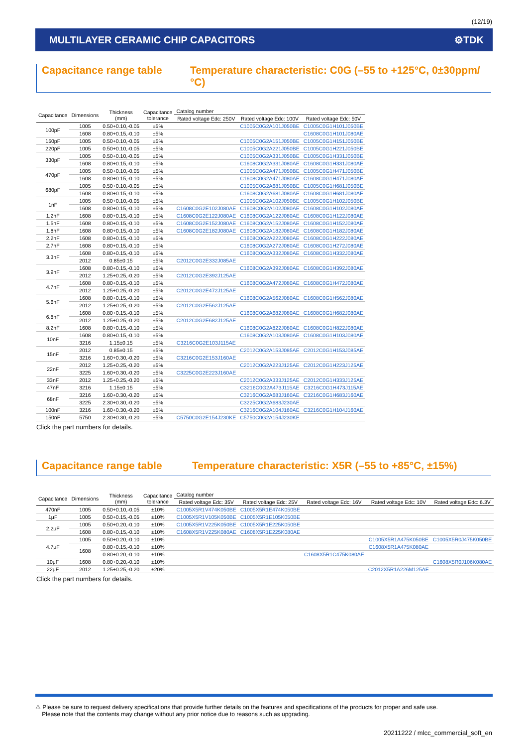(12/19)
MULTILAYER CERAMIC CHIP CAPACITORS ⚙TDK
Capacitance range table Temperature characteristic: C0G (–55 to +125°C, 0±30ppm/°C)
| Capacitance | Dimensions | Thickness (mm) | Capacitance tolerance | Catalog number | | |
| --- | --- | --- | --- | --- | --- | --- |
| | | | | Rated voltage Edc: 250V | Rated voltage Edc: 100V | Rated voltage Edc: 50V |
| 100pF | 1005 | 0.50+0.10,-0.05 | ±5% | | C1005C0G2A101J050BE | C1005C0G1H101J050BE |
| | 1608 | 0.80+0.15,-0.10 | ±5% | | | C1608C0G1H101J080AE |
| 150pF | 1005 | 0.50+0.10,-0.05 | ±5% | | C1005C0G2A151J050BE | C1005C0G1H151J050BE |
| 220pF | 1005 | 0.50+0.10,-0.05 | ±5% | | C1005C0G2A221J050BE | C1005C0G1H221J050BE |
| 330pF | 1005 | 0.50+0.10,-0.05 | ±5% | | C1005C0G2A331J050BE | C1005C0G1H331J050BE |
| | 1608 | 0.80+0.15,-0.10 | ±5% | | C1608C0G2A331J080AE | C1608C0G1H331J080AE |
| 470pF | 1005 | 0.50+0.10,-0.05 | ±5% | | C1005C0G2A471J050BE | C1005C0G1H471J050BE |
| | 1608 | 0.80+0.15,-0.10 | ±5% | | C1608C0G2A471J080AE | C1608C0G1H471J080AE |
| 680pF | 1005 | 0.50+0.10,-0.05 | ±5% | | C1005C0G2A681J050BE | C1005C0G1H681J050BE |
| | 1608 | 0.80+0.15,-0.10 | ±5% | | C1608C0G2A681J080AE | C1608C0G1H681J080AE |
| 1nF | 1005 | 0.50+0.10,-0.05 | ±5% | | C1005C0G2A102J050BE | C1005C0G1H102J050BE |
| | 1608 | 0.80+0.15,-0.10 | ±5% | C1608C0G2E102J080AE | C1608C0G2A102J080AE | C1608C0G1H102J080AE |
| 1.2nF | 1608 | 0.80+0.15,-0.10 | ±5% | C1608C0G2E122J080AE | C1608C0G2A122J080AE | C1608C0G1H122J080AE |
| 1.5nF | 1608 | 0.80+0.15,-0.10 | ±5% | C1608C0G2E152J080AE | C1608C0G2A152J080AE | C1608C0G1H152J080AE |
| 1.8nF | 1608 | 0.80+0.15,-0.10 | ±5% | C1608C0G2E182J080AE | C1608C0G2A182J080AE | C1608C0G1H182J080AE |
| 2.2nF | 1608 | 0.80+0.15,-0.10 | ±5% | | C1608C0G2A222J080AE | C1608C0G1H222J080AE |
| 2.7nF | 1608 | 0.80+0.15,-0.10 | ±5% | | C1608C0G2A272J080AE | C1608C0G1H272J080AE |
| 3.3nF | 1608 | 0.80+0.15,-0.10 | ±5% | | C1608C0G2A332J080AE | C1608C0G1H332J080AE |
| | 2012 | 0.85±0.15 | ±5% | C2012C0G2E332J085AE | | |
| 3.9nF | 1608 | 0.80+0.15,-0.10 | ±5% | | C1608C0G2A392J080AE | C1608C0G1H392J080AE |
| | 2012 | 1.25+0.25,-0.20 | ±5% | C2012C0G2E392J125AE | | |
| 4.7nF | 1608 | 0.80+0.15,-0.10 | ±5% | | C1608C0G2A472J080AE | C1608C0G1H472J080AE |
| | 2012 | 1.25+0.25,-0.20 | ±5% | C2012C0G2E472J125AE | | |
| 5.6nF | 1608 | 0.80+0.15,-0.10 | ±5% | | C1608C0G2A562J080AE | C1608C0G1H562J080AE |
| | 2012 | 1.25+0.25,-0.20 | ±5% | C2012C0G2E562J125AE | | |
| 6.8nF | 1608 | 0.80+0.15,-0.10 | ±5% | | C1608C0G2A682J080AE | C1608C0G1H682J080AE |
| | 2012 | 1.25+0.25,-0.20 | ±5% | C2012C0G2E682J125AE | | |
| 8.2nF | 1608 | 0.80+0.15,-0.10 | ±5% | | C1608C0G2A822J080AE | C1608C0G1H822J080AE |
| 10nF | 1608 | 0.80+0.15,-0.10 | ±5% | | C1608C0G2A103J080AE | C1608C0G1H103J080AE |
| | 3216 | 1.15±0.15 | ±5% | C3216C0G2E103J115AE | | |
| 15nF | 2012 | 0.85±0.15 | ±5% | | C2012C0G2A153J085AE | C2012C0G1H153J085AE |
| | 3216 | 1.60+0.30,-0.20 | ±5% | C3216C0G2E153J160AE | | |
| 22nF | 2012 | 1.25+0.25,-0.20 | ±5% | | C2012C0G2A223J125AE | C2012C0G1H223J125AE |
| | 3225 | 1.60+0.30,-0.20 | ±5% | C3225C0G2E223J160AE | | |
| 33nF | 2012 | 1.25+0.25,-0.20 | ±5% | | C2012C0G2A333J125AE | C2012C0G1H333J125AE |
| 47nF | 3216 | 1.15±0.15 | ±5% | | C3216C0G2A473J115AE | C3216C0G1H473J115AE |
| 68nF | 3216 | 1.60+0.30,-0.20 | ±5% | | C3216C0G2A683J160AE | C3216C0G1H683J160AE |
| | 3225 | 2.30+0.30,-0.20 | ±5% | | C3225C0G2A683J230AE | |
| 100nF | 3216 | 1.60+0.30,-0.20 | ±5% | | C3216C0G2A104J160AE | C3216C0G1H104J160AE |
| 150nF | 5750 | 2.30+0.30,-0.20 | ±5% | C5750C0G2E154J230KE | C5750C0G2A154J230KE | |
Click the part numbers for details.
Capacitance range table Temperature characteristic: X5R (–55 to +85°C, ±15%)
| Capacitance | Dimensions | Thickness (mm) | Capacitance tolerance | Catalog number | | | | |
| --- | --- | --- | --- | --- | --- | --- | --- | --- |
| | | | | Rated voltage Edc: 35V | Rated voltage Edc: 25V | Rated voltage Edc: 16V | Rated voltage Edc: 10V | Rated voltage Edc: 6.3V |
| 470nF | 1005 | 0.50+0.10,-0.05 | ±10% | C1005X5R1V474K050BE | C1005X5R1E474K050BE | | | |
| 1μF | 1005 | 0.50+0.15,-0.05 | ±10% | C1005X5R1V105K050BE | C1005X5R1E105K050BE | | | |
| 2.2μF | 1005 | 0.50+0.20,-0.10 | ±10% | C1005X5R1V225K050BE | C1005X5R1E225K050BE | | | |
| | 1608 | 0.80+0.15,-0.10 | ±10% | C1608X5R1V225K080AE | C1608X5R1E225K080AE | | | |
| 4.7μF | 1005 | 0.50+0.20,-0.10 | ±10% | | | | C1005X5R1A475K050BE | C1005X5R0J475K050BE |
| | 1608 | 0.80+0.15,-0.10 | ±10% | | | | C1608X5R1A475K080AE | |
| | | 0.80+0.20,-0.10 | ±10% | | | C1608X5R1C475K080AE | | |
| 10μF | 1608 | 0.80+0.20,-0.10 | ±10% | | | | | C1608X5R0J106K080AE |
| 22μF | 2012 | 1.25+0.25,-0.20 | ±20% | | | | C2012X5R1A226M125AE | |
Click the part numbers for details.
⚠ Please be sure to request delivery specifications that provide further details on the features and specifications of the products for proper and safe use.
Please note that the contents may change without any prior notice due to reasons such as upgrading.
20211222 / mlcc_commercial_soft_en